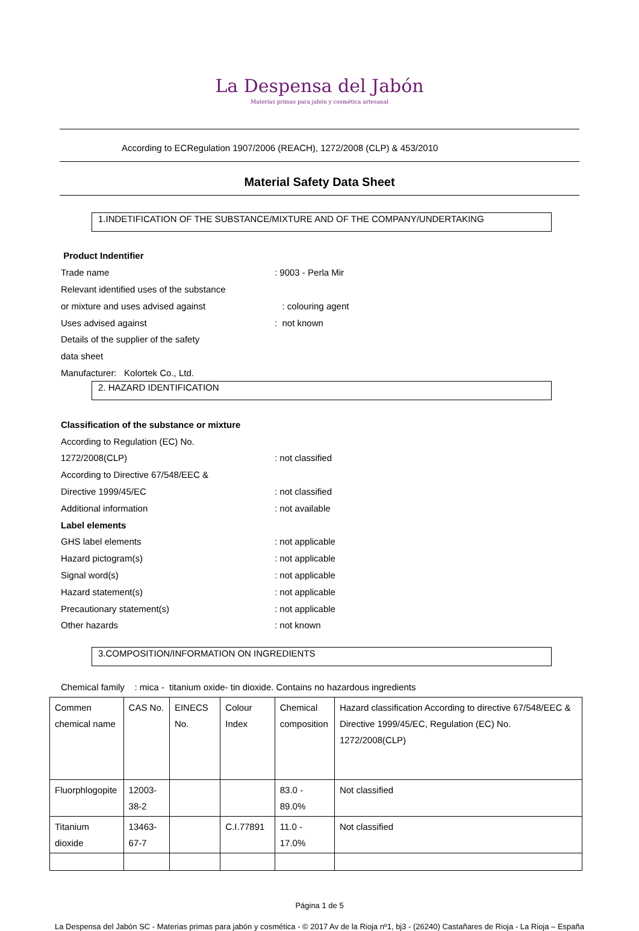La Despensa del Jabón
Materias primas para jabón y cosmética artesanal
According to ECRegulation 1907/2006 (REACH), 1272/2008 (CLP) & 453/2010
Material Safety Data Sheet
1.INDETIFICATION OF THE SUBSTANCE/MIXTURE AND OF THE COMPANY/UNDERTAKING
Product Indentifier
Trade name: 9003 - Perla Mir
Relevant identified uses of the substance
or mixture and uses advised against : colouring agent
Uses advised against: not known
Details of the supplier of the safety
data sheet
Manufacturer: Kolortek Co., Ltd.
2. HAZARD IDENTIFICATION
Classification of the substance or mixture
According to Regulation (EC) No.
1272/2008(CLP): not classified
According to Directive 67/548/EEC &
Directive 1999/45/EC: not classified
Additional information: not available
Label elements
GHS label elements: not applicable
Hazard pictogram(s): not applicable
Signal word(s): not applicable
Hazard statement(s): not applicable
Precautionary statement(s): not applicable
Other hazards: not known
3.COMPOSITION/INFORMATION ON INGREDIENTS
Chemical family : mica - titanium oxide- tin dioxide. Contains no hazardous ingredients
| Commen chemical name | CAS No. | EINECS No. | Colour Index | Chemical composition | Hazard classification According to directive 67/548/EEC & Directive 1999/45/EC, Regulation (EC) No. 1272/2008(CLP) |
| Fluorphlogopite | 12003-38-2 | | | 83.0 - 89.0% | Not classified |
| Titanium dioxide | 13463-67-7 | | C.I.77891 | 11.0 - 17.0% | Not classified |
Página 1 de 5
La Despensa del Jabón SC - Materias primas para jabón y cosmética - © 2017 Av de la Rioja nº1, bj3 - (26240) Castañares de Rioja - La Rioja – España